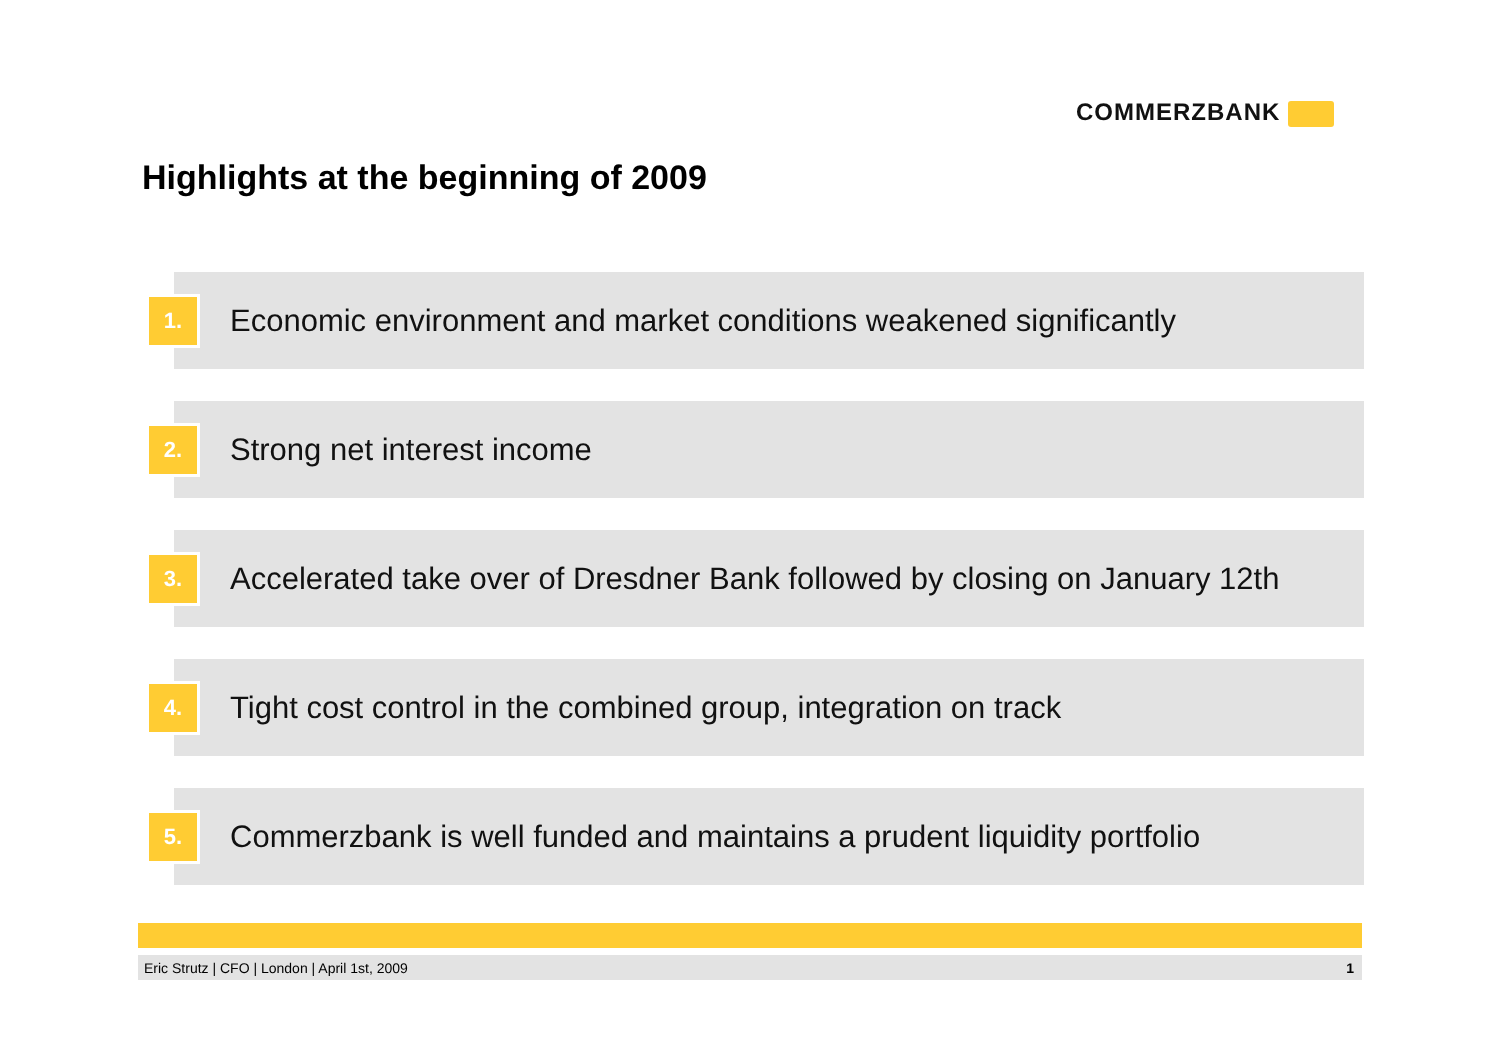COMMERZBANK
Highlights at the beginning of 2009
1.
Economic environment and market conditions weakened significantly
2.
Strong net interest income
3.
Accelerated take over of Dresdner Bank followed by closing on January 12th
4.
Tight cost control in the combined group, integration on track
5.
Commerzbank is well funded and maintains a prudent liquidity portfolio
Eric Strutz | CFO | London | April 1st, 2009 1